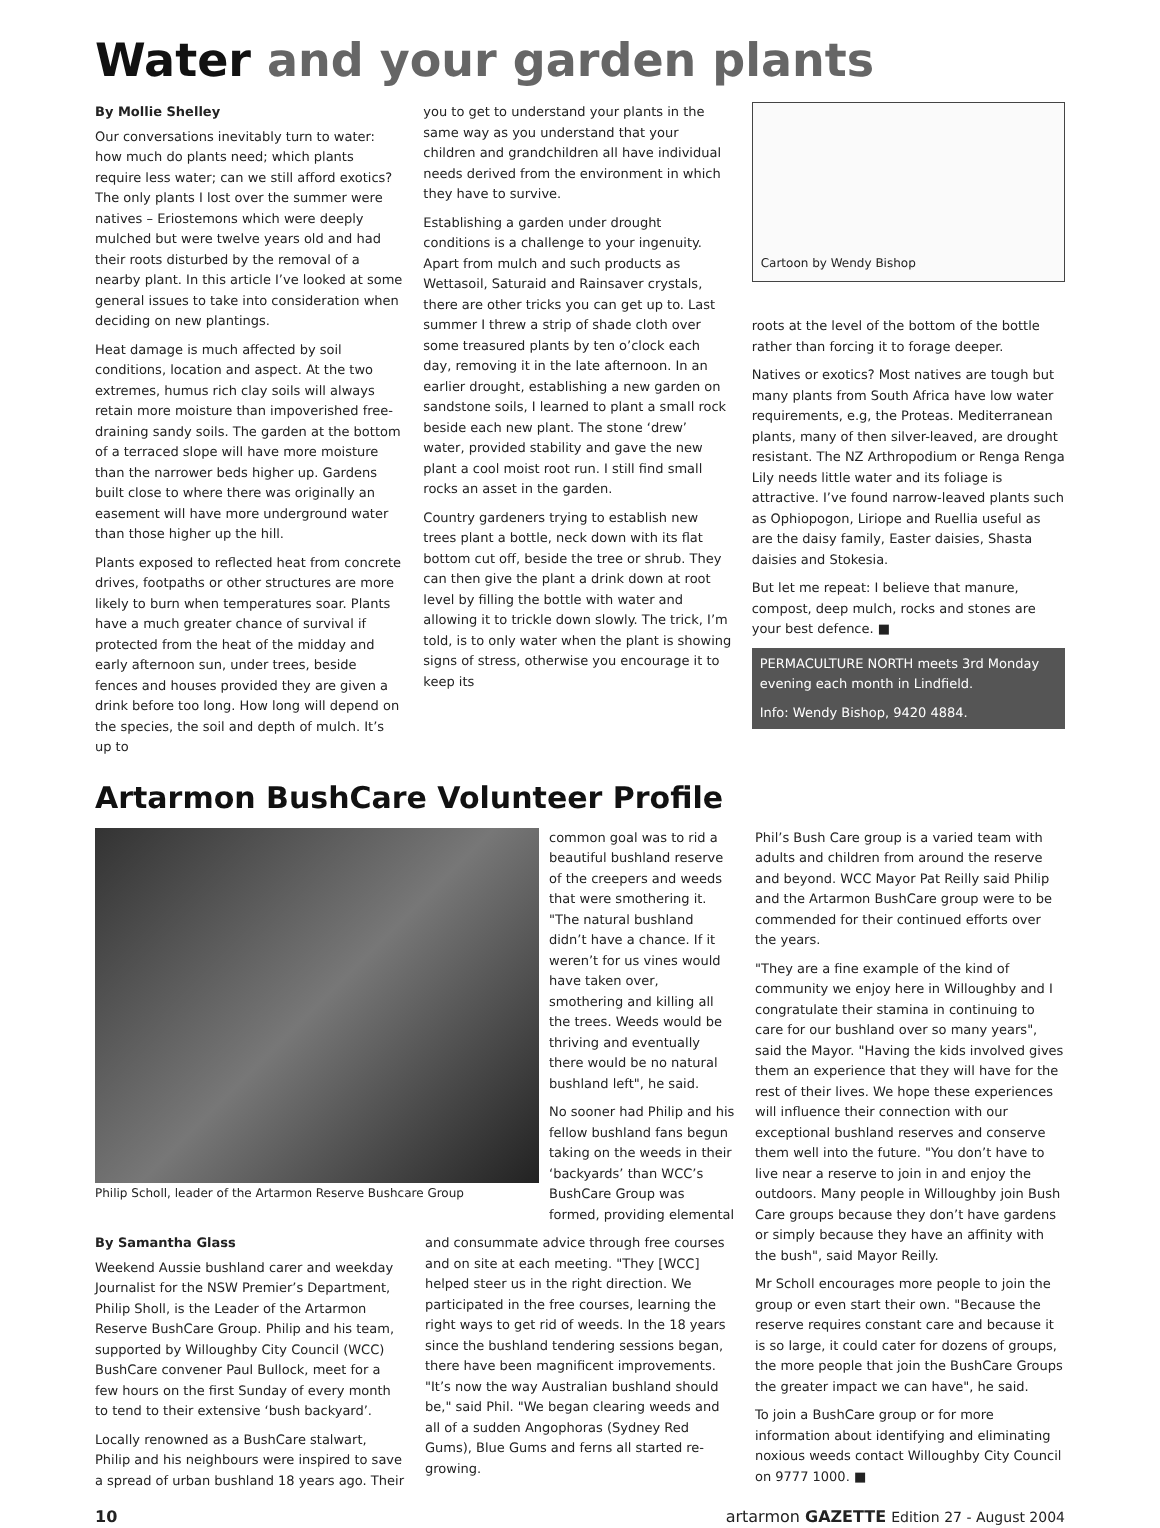Water and your garden plants
By Mollie Shelley
Our conversations inevitably turn to water: how much do plants need; which plants require less water; can we still afford exotics? The only plants I lost over the summer were natives – Eriostemons which were deeply mulched but were twelve years old and had their roots disturbed by the removal of a nearby plant. In this article I’ve looked at some general issues to take into consideration when deciding on new plantings.
Heat damage is much affected by soil conditions, location and aspect. At the two extremes, humus rich clay soils will always retain more moisture than impoverished free-draining sandy soils. The garden at the bottom of a terraced slope will have more moisture than the narrower beds higher up. Gardens built close to where there was originally an easement will have more underground water than those higher up the hill.
Plants exposed to reflected heat from concrete drives, footpaths or other structures are more likely to burn when temperatures soar. Plants have a much greater chance of survival if protected from the heat of the midday and early afternoon sun, under trees, beside fences and houses provided they are given a drink before too long. How long will depend on the species, the soil and depth of mulch. It’s up to
you to get to understand your plants in the same way as you understand that your children and grandchildren all have individual needs derived from the environment in which they have to survive.
Establishing a garden under drought conditions is a challenge to your ingenuity. Apart from mulch and such products as Wettasoil, Saturaid and Rainsaver crystals, there are other tricks you can get up to. Last summer I threw a strip of shade cloth over some treasured plants by ten o’clock each day, removing it in the late afternoon. In an earlier drought, establishing a new garden on sandstone soils, I learned to plant a small rock beside each new plant. The stone ‘drew’ water, provided stability and gave the new plant a cool moist root run. I still find small rocks an asset in the garden.
Country gardeners trying to establish new trees plant a bottle, neck down with its flat bottom cut off, beside the tree or shrub. They can then give the plant a drink down at root level by filling the bottle with water and allowing it to trickle down slowly. The trick, I’m told, is to only water when the plant is showing signs of stress, otherwise you encourage it to keep its
Cartoon by Wendy Bishop
roots at the level of the bottom of the bottle rather than forcing it to forage deeper.
Natives or exotics? Most natives are tough but many plants from South Africa have low water requirements, e.g, the Proteas. Mediterranean plants, many of then silver-leaved, are drought resistant. The NZ Arthropodium or Renga Renga Lily needs little water and its foliage is attractive. I’ve found narrow-leaved plants such as Ophiopogon, Liriope and Ruellia useful as are the daisy family, Easter daisies, Shasta daisies and Stokesia.
But let me repeat: I believe that manure, compost, deep mulch, rocks and stones are your best defence. ■
PERMACULTURE NORTH meets 3rd Monday evening each month in Lindfield.
Info: Wendy Bishop, 9420 4884.
Artarmon BushCare Volunteer Profile
Philip Scholl, leader of the Artarmon Reserve Bushcare Group
common goal was to rid a beautiful bushland reserve of the creepers and weeds that were smothering it. "The natural bushland didn’t have a chance. If it weren’t for us vines would have taken over, smothering and killing all the trees. Weeds would be thriving and eventually there would be no natural bushland left", he said.
No sooner had Philip and his fellow bushland fans begun taking on the weeds in their ‘backyards’ than WCC’s BushCare Group was formed, providing elemental
By Samantha Glass
Weekend Aussie bushland carer and weekday Journalist for the NSW Premier’s Department, Philip Sholl, is the Leader of the Artarmon Reserve BushCare Group. Philip and his team, supported by Willoughby City Council (WCC) BushCare convener Paul Bullock, meet for a few hours on the first Sunday of every month to tend to their extensive ‘bush backyard’.
Locally renowned as a BushCare stalwart, Philip and his neighbours were inspired to save a spread of urban bushland 18 years ago. Their
and consummate advice through free courses and on site at each meeting. "They [WCC] helped steer us in the right direction. We participated in the free courses, learning the right ways to get rid of weeds. In the 18 years since the bushland tendering sessions began, there have been magnificent improvements. "It’s now the way Australian bushland should be," said Phil. "We began clearing weeds and all of a sudden Angophoras (Sydney Red Gums), Blue Gums and ferns all started re-growing.
Phil’s Bush Care group is a varied team with adults and children from around the reserve and beyond. WCC Mayor Pat Reilly said Philip and the Artarmon BushCare group were to be commended for their continued efforts over the years.
"They are a fine example of the kind of community we enjoy here in Willoughby and I congratulate their stamina in continuing to care for our bushland over so many years", said the Mayor. "Having the kids involved gives them an experience that they will have for the rest of their lives. We hope these experiences will influence their connection with our exceptional bushland reserves and conserve them well into the future. "You don’t have to live near a reserve to join in and enjoy the outdoors. Many people in Willoughby join Bush Care groups because they don’t have gardens or simply because they have an affinity with the bush", said Mayor Reilly.
Mr Scholl encourages more people to join the group or even start their own. "Because the reserve requires constant care and because it is so large, it could cater for dozens of groups, the more people that join the BushCare Groups the greater impact we can have", he said.
To join a BushCare group or for more information about identifying and eliminating noxious weeds contact Willoughby City Council on 9777 1000. ■
10 artarmon GAZETTE Edition 27 - August 2004